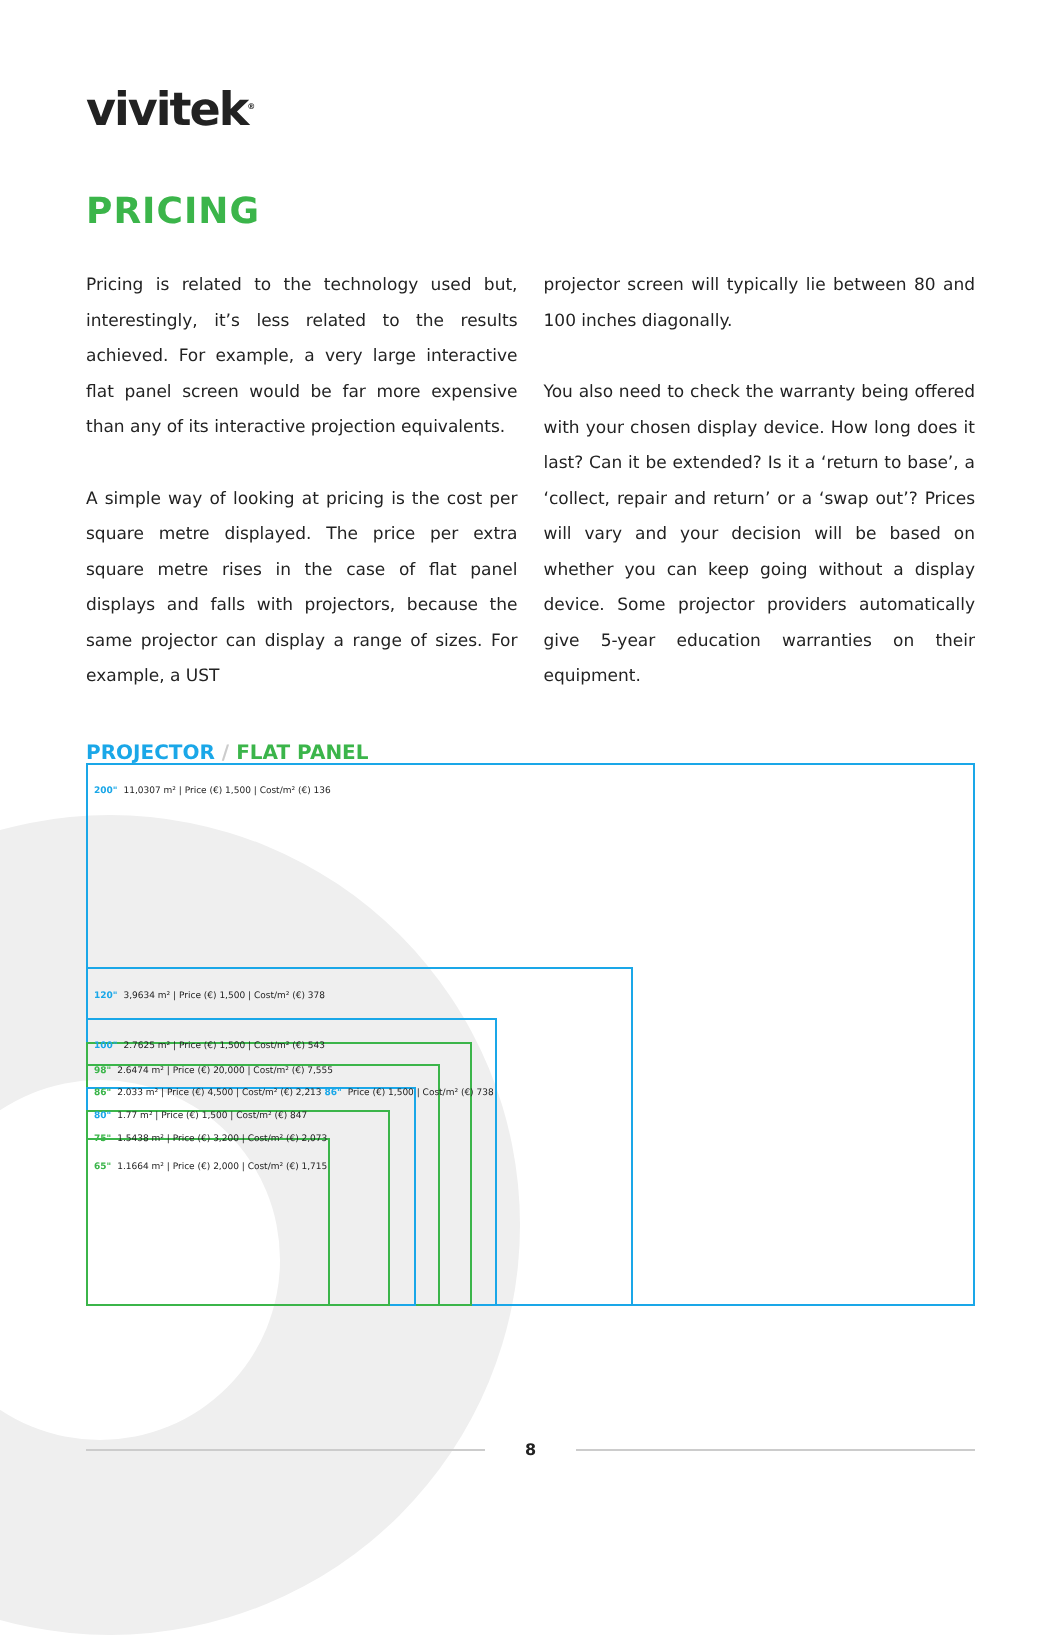vivitek<sup>®</sup>
PRICING
Pricing is related to the technology used but, interestingly, it’s less related to the results achieved. For example, a very large interactive flat panel screen would be far more expensive than any of its interactive projection equivalents.
A simple way of looking at pricing is the cost per square metre displayed. The price per extra square metre rises in the case of flat panel displays and falls with projectors, because the same projector can display a range of sizes. For example, a UST
projector screen will typically lie between 80 and 100 inches diagonally.
You also need to check the warranty being offered with your chosen display device. How long does it last? Can it be extended? Is it a ‘return to base’, a ‘collect, repair and return’ or a ‘swap out’? Prices will vary and your decision will be based on whether you can keep going without a display device. Some projector providers automatically give 5-year education warranties on their equipment.
PROJECTOR / FLAT PANEL
200" 11,0307 m² | Price (€) 1,500 | Cost/m² (€) 136
120" 3,9634 m² | Price (€) 1,500 | Cost/m² (€) 378
100" 2.7625 m² | Price (€) 1,500 | Cost/m² (€) 543
98" 2.6474 m² | Price (€) 20,000 | Cost/m² (€) 7,555
86" 2.033 m² | Price (€) 4,500 | Cost/m² (€) 2,213 86" Price (€) 1,500 | Cost/m² (€) 738
80" 1.77 m² | Price (€) 1,500 | Cost/m² (€) 847
75" 1.5438 m² | Price (€) 3,200 | Cost/m² (€) 2,073
65" 1.1664 m² | Price (€) 2,000 | Cost/m² (€) 1,715
8